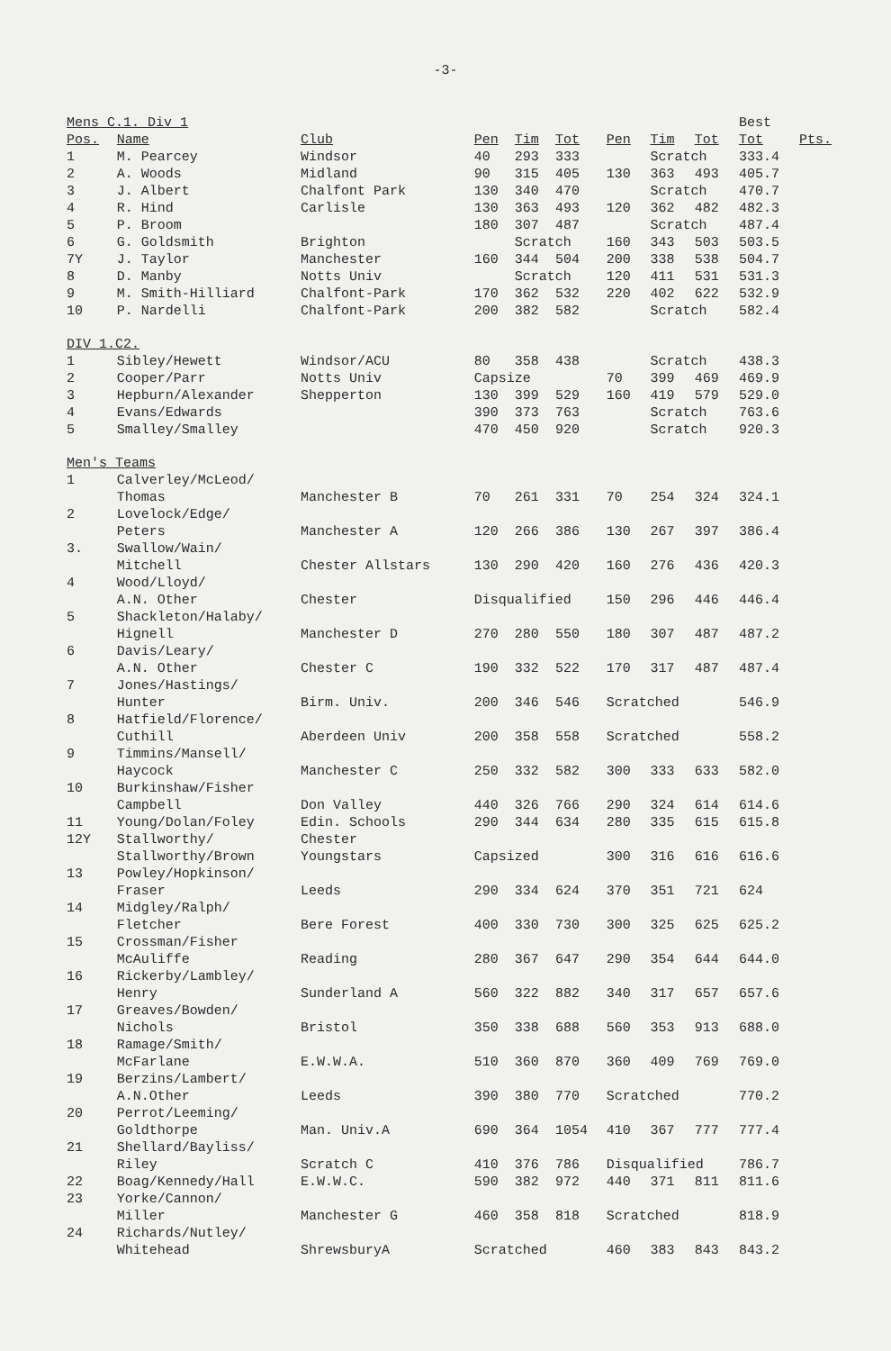-3-
| Mens C.1. Div 1 | | | | | | | | | Best | |
| Pos. | Name | Club | Pen | Tim | Tot | Pen | Tim | Tot | Tot | Pts. |
| 1 | M. Pearcey | Windsor | 40 | 293 | 333 | | Scratch | | 333.4 | |
| 2 | A. Woods | Midland | 90 | 315 | 405 | 130 | 363 | 493 | 405.7 | |
| 3 | J. Albert | Chalfont Park | 130 | 340 | 470 | | Scratch | | 470.7 | |
| 4 | R. Hind | Carlisle | 130 | 363 | 493 | 120 | 362 | 482 | 482.3 | |
| 5 | P. Broom | | 180 | 307 | 487 | | Scratch | | 487.4 | |
| 6 | G. Goldsmith | Brighton | | Scratch | | 160 | 343 | 503 | 503.5 | |
| 7Y | J. Taylor | Manchester | 160 | 344 | 504 | 200 | 338 | 538 | 504.7 | |
| 8 | D. Manby | Notts Univ | | Scratch | | 120 | 411 | 531 | 531.3 | |
| 9 | M. Smith-Hilliard | Chalfont-Park | 170 | 362 | 532 | 220 | 402 | 622 | 532.9 | |
| 10 | P. Nardelli | Chalfont-Park | 200 | 382 | 582 | | Scratch | | 582.4 | |
| DIV 1.C2. | | | | | | | | | | |
| 1 | Sibley/Hewett | Windsor/ACU | 80 | 358 | 438 | | Scratch | | 438.3 | |
| 2 | Cooper/Parr | Notts Univ | Capsize | | | 70 | 399 | 469 | 469.9 | |
| 3 | Hepburn/Alexander | Shepperton | 130 | 399 | 529 | 160 | 419 | 579 | 529.0 | |
| 4 | Evans/Edwards | | 390 | 373 | 763 | | Scratch | | 763.6 | |
| 5 | Smalley/Smalley | | 470 | 450 | 920 | | Scratch | | 920.3 | |
| Men's Teams | | | | | | | | | | |
| 1 | Calverley/McLeod/ | | | | | | | | | |
| | Thomas | Manchester B | 70 | 261 | 331 | 70 | 254 | 324 | 324.1 | |
| 2 | Lovelock/Edge/ | | | | | | | | | |
| | Peters | Manchester A | 120 | 266 | 386 | 130 | 267 | 397 | 386.4 | |
| 3. | Swallow/Wain/ | | | | | | | | | |
| | Mitchell | Chester Allstars | 130 | 290 | 420 | 160 | 276 | 436 | 420.3 | |
| 4 | Wood/Lloyd/ | | | | | | | | | |
| | A.N. Other | Chester | Disqualified | | | 150 | 296 | 446 | 446.4 | |
| 5 | Shackleton/Halaby/ | | | | | | | | | |
| | Hignell | Manchester D | 270 | 280 | 550 | 180 | 307 | 487 | 487.2 | |
| 6 | Davis/Leary/ | | | | | | | | | |
| | A.N. Other | Chester C | 190 | 332 | 522 | 170 | 317 | 487 | 487.4 | |
| 7 | Jones/Hastings/ | | | | | | | | | |
| | Hunter | Birm. Univ. | 200 | 346 | 546 | Scratched | | | 546.9 | |
| 8 | Hatfield/Florence/ | | | | | | | | | |
| | Cuthill | Aberdeen Univ | 200 | 358 | 558 | Scratched | | | 558.2 | |
| 9 | Timmins/Mansell/ | | | | | | | | | |
| | Haycock | Manchester C | 250 | 332 | 582 | 300 | 333 | 633 | 582.0 | |
| 10 | Burkinshaw/Fisher | | | | | | | | | |
| | Campbell | Don Valley | 440 | 326 | 766 | 290 | 324 | 614 | 614.6 | |
| 11 | Young/Dolan/Foley | Edin. Schools | 290 | 344 | 634 | 280 | 335 | 615 | 615.8 | |
| 12Y | Stallworthy/ | Chester | | | | | | | | |
| | Stallworthy/Brown | Youngstars | Capsized | | | 300 | 316 | 616 | 616.6 | |
| 13 | Powley/Hopkinson/ | | | | | | | | | |
| | Fraser | Leeds | 290 | 334 | 624 | 370 | 351 | 721 | 624 | |
| 14 | Midgley/Ralph/ | | | | | | | | | |
| | Fletcher | Bere Forest | 400 | 330 | 730 | 300 | 325 | 625 | 625.2 | |
| 15 | Crossman/Fisher | | | | | | | | | |
| | McAuliffe | Reading | 280 | 367 | 647 | 290 | 354 | 644 | 644.0 | |
| 16 | Rickerby/Lambley/ | | | | | | | | | |
| | Henry | Sunderland A | 560 | 322 | 882 | 340 | 317 | 657 | 657.6 | |
| 17 | Greaves/Bowden/ | | | | | | | | | |
| | Nichols | Bristol | 350 | 338 | 688 | 560 | 353 | 913 | 688.0 | |
| 18 | Ramage/Smith/ | | | | | | | | | |
| | McFarlane | E.W.W.A. | 510 | 360 | 870 | 360 | 409 | 769 | 769.0 | |
| 19 | Berzins/Lambert/ | | | | | | | | | |
| | A.N.Other | Leeds | 390 | 380 | 770 | Scratched | | | 770.2 | |
| 20 | Perrot/Leeming/ | | | | | | | | | |
| | Goldthorpe | Man. Univ.A | 690 | 364 | 1054 | 410 | 367 | 777 | 777.4 | |
| 21 | Shellard/Bayliss/ | | | | | | | | | |
| | Riley | Scratch C | 410 | 376 | 786 | Disqualified | | | 786.7 | |
| 22 | Boag/Kennedy/Hall | E.W.W.C. | 590 | 382 | 972 | 440 | 371 | 811 | 811.6 | |
| 23 | Yorke/Cannon/ | | | | | | | | | |
| | Miller | Manchester G | 460 | 358 | 818 | Scratched | | | 818.9 | |
| 24 | Richards/Nutley/ | | | | | | | | | |
| | Whitehead | ShrewsburyA | Scratched | | | 460 | 383 | 843 | 843.2 | |